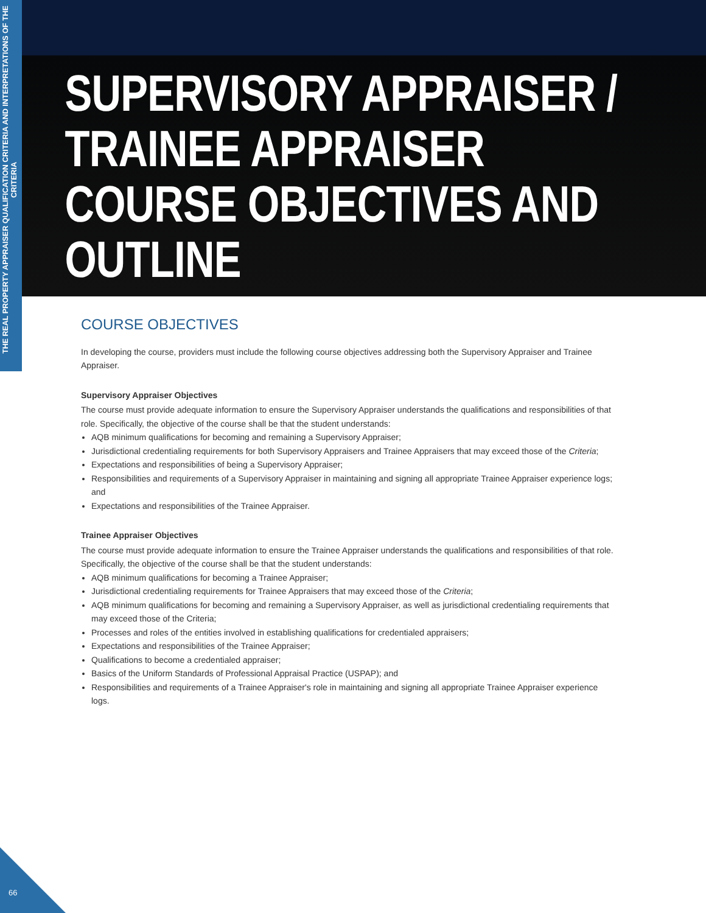THE REAL PROPERTY APPRAISER QUALIFICATION CRITERIA AND INTERPRETATIONS OF THE CRITERIA
SUPERVISORY APPRAISER /
TRAINEE APPRAISER
COURSE OBJECTIVES AND
OUTLINE
COURSE OBJECTIVES
In developing the course, providers must include the following course objectives addressing both the Supervisory Appraiser and Trainee Appraiser.
Supervisory Appraiser Objectives
The course must provide adequate information to ensure the Supervisory Appraiser understands the qualifications and responsibilities of that role. Specifically, the objective of the course shall be that the student understands:
AQB minimum qualifications for becoming and remaining a Supervisory Appraiser;
Jurisdictional credentialing requirements for both Supervisory Appraisers and Trainee Appraisers that may exceed those of the Criteria;
Expectations and responsibilities of being a Supervisory Appraiser;
Responsibilities and requirements of a Supervisory Appraiser in maintaining and signing all appropriate Trainee Appraiser experience logs; and
Expectations and responsibilities of the Trainee Appraiser.
Trainee Appraiser Objectives
The course must provide adequate information to ensure the Trainee Appraiser understands the qualifications and responsibilities of that role. Specifically, the objective of the course shall be that the student understands:
AQB minimum qualifications for becoming a Trainee Appraiser;
Jurisdictional credentialing requirements for Trainee Appraisers that may exceed those of the Criteria;
AQB minimum qualifications for becoming and remaining a Supervisory Appraiser, as well as jurisdictional credentialing requirements that may exceed those of the Criteria;
Processes and roles of the entities involved in establishing qualifications for credentialed appraisers;
Expectations and responsibilities of the Trainee Appraiser;
Qualifications to become a credentialed appraiser;
Basics of the Uniform Standards of Professional Appraisal Practice (USPAP); and
Responsibilities and requirements of a Trainee Appraiser's role in maintaining and signing all appropriate Trainee Appraiser experience logs.
66